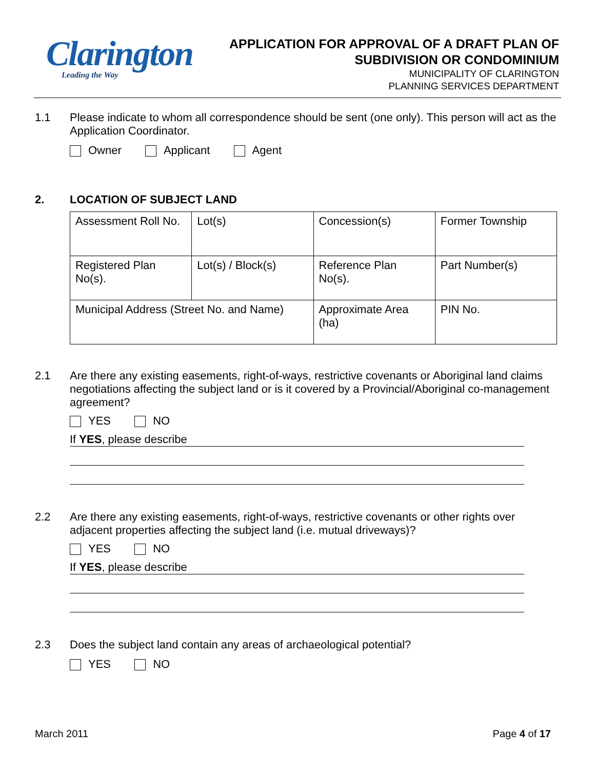Clarington
Leading the Way
APPLICATION FOR APPROVAL OF A DRAFT PLAN OF
SUBDIVISION OR CONDOMINIUM
MUNICIPALITY OF CLARINGTON
PLANNING SERVICES DEPARTMENT
1.1 Please indicate to whom all correspondence should be sent (one only). This person will act as the Application Coordinator.
Owner Applicant Agent
2. LOCATION OF SUBJECT LAND
| Assessment Roll No. | Lot(s) | Concession(s) | Former Township |
| Registered Plan No(s). | Lot(s) / Block(s) | Reference Plan No(s). | Part Number(s) |
| Municipal Address (Street No. and Name) | | Approximate Area (ha) | PIN No. |
2.1 Are there any existing easements, right-of-ways, restrictive covenants or Aboriginal land claims negotiations affecting the subject land or is it covered by a Provincial/Aboriginal co-management agreement?
YES NO
If YES, please describe
2.2 Are there any existing easements, right-of-ways, restrictive covenants or other rights over adjacent properties affecting the subject land (i.e. mutual driveways)?
YES NO
If YES, please describe
2.3 Does the subject land contain any areas of archaeological potential?
YES NO
March 2011 Page 4 of 17